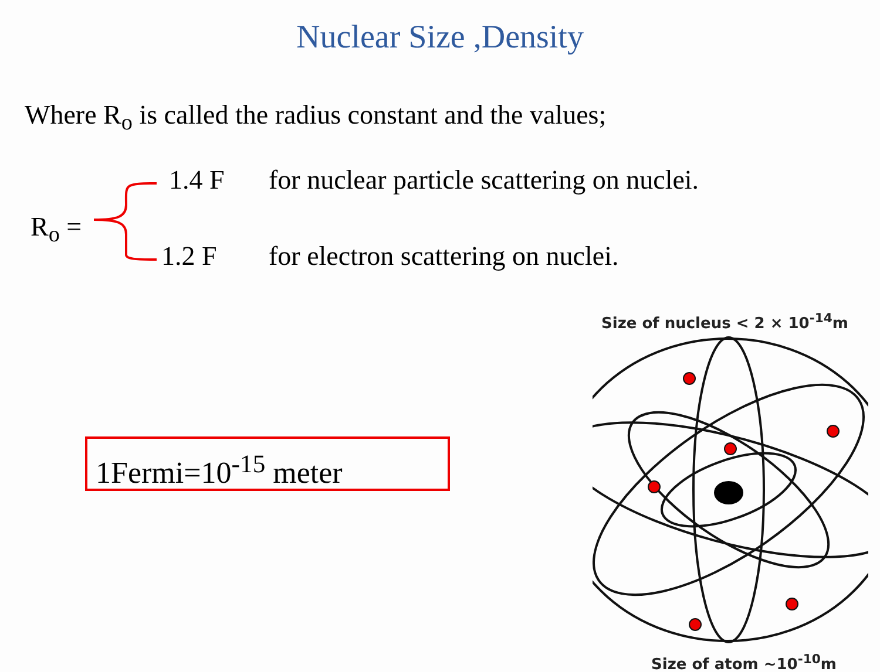Nuclear Size ,Density
Where R<sub>o</sub> is called the radius constant and the values;
R<sub>o</sub> =
1.4 F for nuclear particle scattering on nuclei.
1.2 F for electron scattering on nuclei.
1Fermi=10<sup>-15</sup> meter
Size of nucleus < 2 × 10<sup>-14</sup>m
Size of atom ~10<sup>-10</sup>m